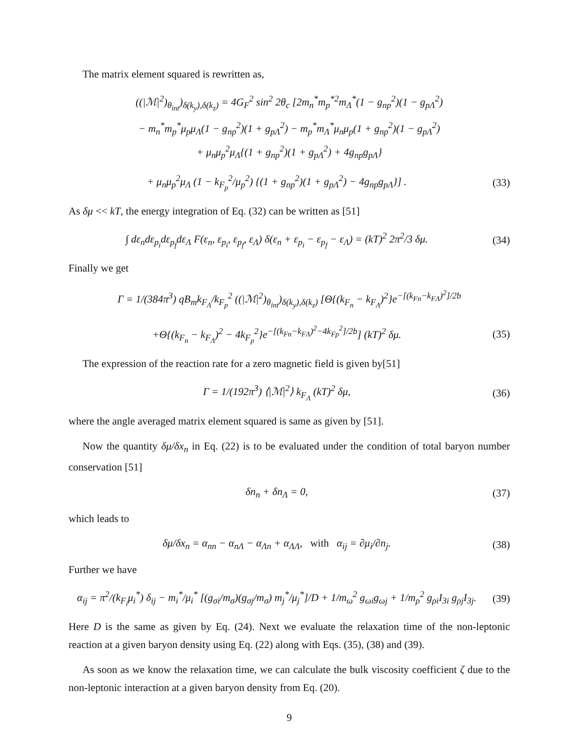The matrix element squared is rewritten as,
((|ℳ|<sup>2</sup>)<sub>θ<sub>int</sub></sub>)<sub>δ(k<sub>y</sub>),δ(k<sub>z</sub>)</sub> = 4G<sub>F</sub><sup>2</sup> sin<sup>2</sup> 2θ<sub>c</sub> [2m<sub>n</sub><sup>*</sup>m<sub>p</sub><sup>*2</sup>m<sub>Λ</sub><sup>*</sup>(1 − g<sub>np</sub><sup>2</sup>)(1 − g<sub>pΛ</sub><sup>2</sup>)
− m<sub>n</sub><sup>*</sup>m<sub>p</sub><sup>*</sup>μ<sub>p</sub>μ<sub>Λ</sub>(1 − g<sub>np</sub><sup>2</sup>)(1 + g<sub>pΛ</sub><sup>2</sup>) − m<sub>p</sub><sup>*</sup>m<sub>Λ</sub><sup>*</sup>μ<sub>n</sub>μ<sub>p</sub>(1 + g<sub>np</sub><sup>2</sup>)(1 − g<sub>pΛ</sub><sup>2</sup>)
+ μ<sub>n</sub>μ<sub>p</sub><sup>2</sup>μ<sub>Λ</sub>{(1 + g<sub>np</sub><sup>2</sup>)(1 + g<sub>pΛ</sub><sup>2</sup>) + 4g<sub>np</sub>g<sub>pΛ</sub>}
+ μ<sub>n</sub>μ<sub>p</sub><sup>2</sup>μ<sub>Λ</sub> (1 − k<sub>F<sub>p</sub></sub><sup>2</sup>/μ<sub>p</sub><sup>2</sup>) {(1 + g<sub>np</sub><sup>2</sup>)(1 + g<sub>pΛ</sub><sup>2</sup>) − 4g<sub>np</sub>g<sub>pΛ</sub>}] . (33)
As δμ << kT, the energy integration of Eq. (32) can be written as [51]
∫ dε<sub>n</sub>dε<sub>p<sub>i</sub></sub>dε<sub>p<sub>f</sub></sub>dε<sub>Λ</sub> F(ε<sub>n</sub>, ε<sub>p<sub>i</sub></sub>, ε<sub>p<sub>f</sub></sub>, ε<sub>Λ</sub>) δ(ε<sub>n</sub> + ε<sub>p<sub>i</sub></sub> − ε<sub>p<sub>f</sub></sub> − ε<sub>Λ</sub>) = (kT)<sup>2</sup> 2π<sup>2</sup>/3 δμ. (34)
Finally we get
Γ = 1/(384π<sup>3</sup>) qB<sub>m</sub>k<sub>F<sub>Λ</sub></sub>/k<sub>F<sub>p</sub></sub><sup>2</sup> ((|ℳ|<sup>2</sup>)<sub>θ<sub>int</sub></sub>)<sub>δ(k<sub>y</sub>),δ(k<sub>z</sub>)</sub> [Θ{(k<sub>F<sub>n</sub></sub> − k<sub>F<sub>Λ</sub></sub>)<sup>2</sup>}e<sup>−[(k<sub>Fn</sub>−k<sub>FΛ</sub>)<sup>2</sup>]/2b</sup>
+Θ{(k<sub>F<sub>n</sub></sub> − k<sub>F<sub>Λ</sub></sub>)<sup>2</sup> − 4k<sub>F<sub>p</sub></sub><sup>2</sup>}e<sup>−[(k<sub>Fn</sub>−k<sub>FΛ</sub>)<sup>2</sup>−4k<sub>Fp</sub><sup>2</sup>]/2b</sup>] (kT)<sup>2</sup> δμ. (35)
The expression of the reaction rate for a zero magnetic field is given by[51]
Γ = 1/(192π<sup>3</sup>) ⟨|ℳ|<sup>2</sup>⟩ k<sub>F<sub>Λ</sub></sub> (kT)<sup>2</sup> δμ, (36)
where the angle averaged matrix element squared is same as given by [51].
Now the quantity δμ/δx<sub>n</sub> in Eq. (22) is to be evaluated under the condition of total baryon number conservation [51]
δn<sub>n</sub> + δn<sub>Λ</sub> = 0, (37)
which leads to
δμ/δx<sub>n</sub> = α<sub>nn</sub> − α<sub>nΛ</sub> − α<sub>Λn</sub> + α<sub>ΛΛ</sub>, with α<sub>ij</sub> = ∂μ<sub>i</sub>/∂n<sub>j</sub>. (38)
Further we have
α<sub>ij</sub> = π<sup>2</sup>/(k<sub>F<sub>i</sub></sub>μ<sub>i</sub><sup>*</sup>) δ<sub>ij</sub> − m<sub>i</sub><sup>*</sup>/μ<sub>i</sub><sup>*</sup> [(g<sub>σi</sub>/m<sub>σ</sub>)(g<sub>σj</sub>/m<sub>σ</sub>) m<sub>j</sub><sup>*</sup>/μ<sub>j</sub><sup>*</sup>]/D + 1/m<sub>ω</sub><sup>2</sup> g<sub>ωi</sub>g<sub>ωj</sub> + 1/m<sub>ρ</sub><sup>2</sup> g<sub>ρi</sub>I<sub>3i</sub> g<sub>ρj</sub>I<sub>3j</sub>. (39)
Here D is the same as given by Eq. (24). Next we evaluate the relaxation time of the non-leptonic reaction at a given baryon density using Eq. (22) along with Eqs. (35), (38) and (39).
As soon as we know the relaxation time, we can calculate the bulk viscosity coefficient ζ due to the non-leptonic interaction at a given baryon density from Eq. (20).
9